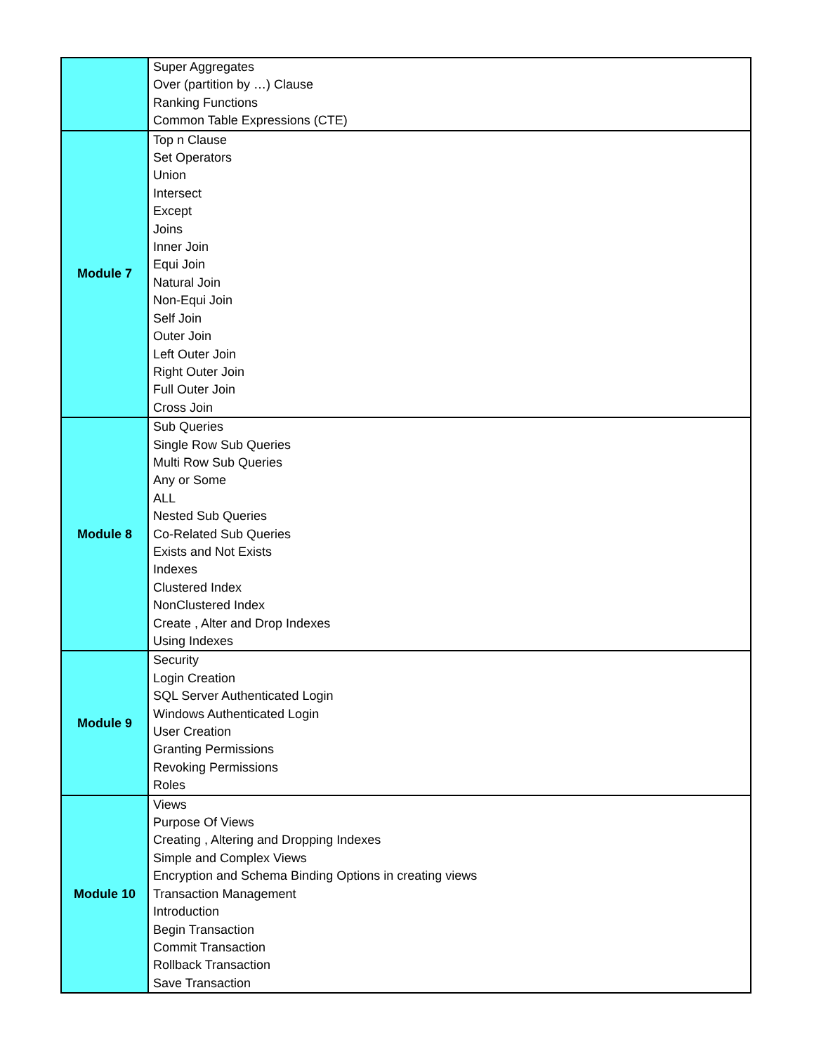| | Super Aggregates Over (partition by …) Clause Ranking Functions Common Table Expressions (CTE) |
| Module 7 | Top n Clause Set Operators Union Intersect Except Joins Inner Join Equi Join Natural Join Non-Equi Join Self Join Outer Join Left Outer Join Right Outer Join Full Outer Join Cross Join |
| Module 8 | Sub Queries Single Row Sub Queries Multi Row Sub Queries Any or Some ALL Nested Sub Queries Co-Related Sub Queries Exists and Not Exists Indexes Clustered Index NonClustered Index Create , Alter and Drop Indexes Using Indexes |
| Module 9 | Security Login Creation SQL Server Authenticated Login Windows Authenticated Login User Creation Granting Permissions Revoking Permissions Roles |
| Module 10 | Views Purpose Of Views Creating , Altering and Dropping Indexes Simple and Complex Views Encryption and Schema Binding Options in creating views Transaction Management Introduction Begin Transaction Commit Transaction Rollback Transaction Save Transaction |